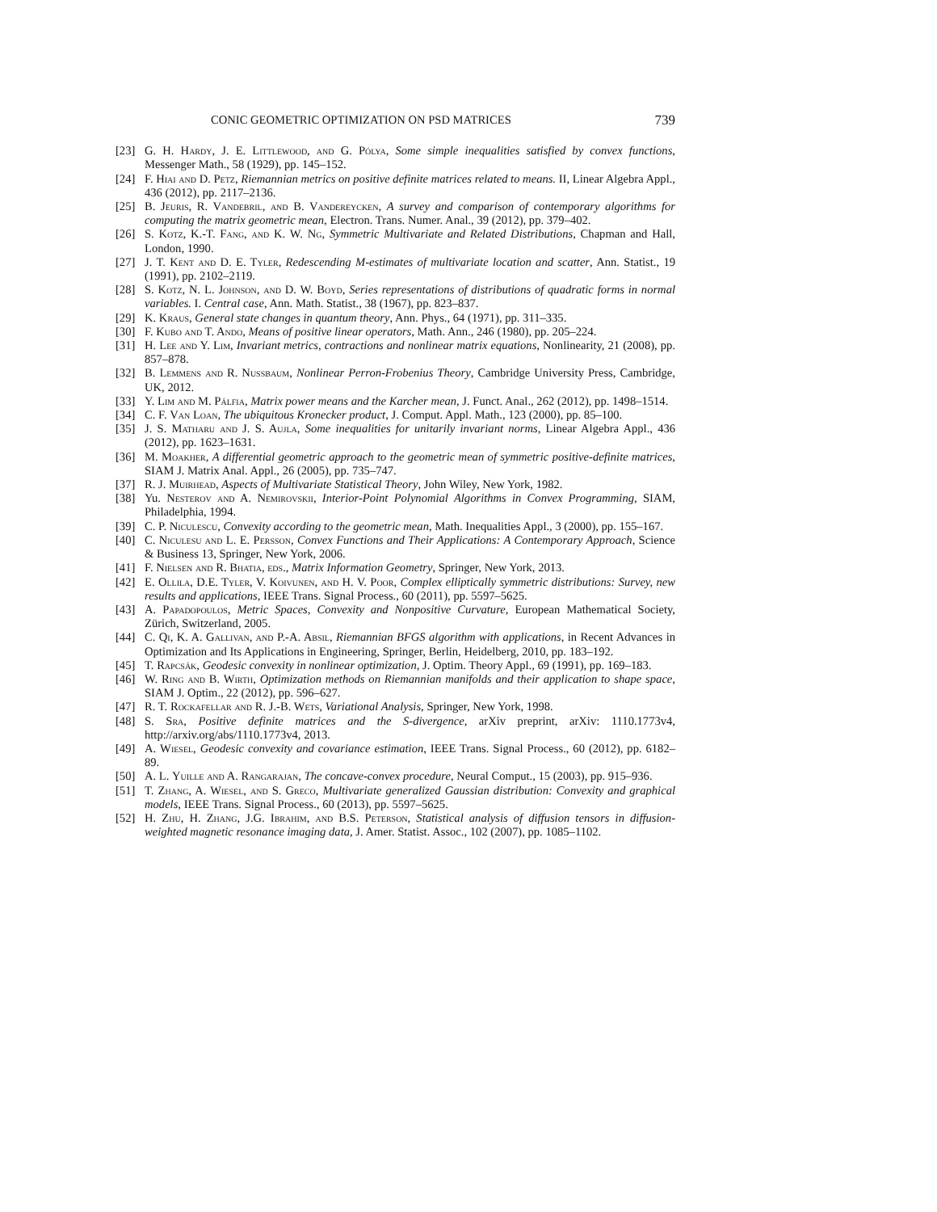CONIC GEOMETRIC OPTIMIZATION ON PSD MATRICES 739
[23] G. H. Hardy, J. E. Littlewood, and G. Pólya, Some simple inequalities satisfied by convex functions, Messenger Math., 58 (1929), pp. 145–152.
[24] F. Hiai and D. Petz, Riemannian metrics on positive definite matrices related to means. II, Linear Algebra Appl., 436 (2012), pp. 2117–2136.
[25] B. Jeuris, R. Vandebril, and B. Vandereycken, A survey and comparison of contemporary algorithms for computing the matrix geometric mean, Electron. Trans. Numer. Anal., 39 (2012), pp. 379–402.
[26] S. Kotz, K.-T. Fang, and K. W. Ng, Symmetric Multivariate and Related Distributions, Chapman and Hall, London, 1990.
[27] J. T. Kent and D. E. Tyler, Redescending M-estimates of multivariate location and scatter, Ann. Statist., 19 (1991), pp. 2102–2119.
[28] S. Kotz, N. L. Johnson, and D. W. Boyd, Series representations of distributions of quadratic forms in normal variables. I. Central case, Ann. Math. Statist., 38 (1967), pp. 823–837.
[29] K. Kraus, General state changes in quantum theory, Ann. Phys., 64 (1971), pp. 311–335.
[30] F. Kubo and T. Ando, Means of positive linear operators, Math. Ann., 246 (1980), pp. 205–224.
[31] H. Lee and Y. Lim, Invariant metrics, contractions and nonlinear matrix equations, Nonlinearity, 21 (2008), pp. 857–878.
[32] B. Lemmens and R. Nussbaum, Nonlinear Perron-Frobenius Theory, Cambridge University Press, Cambridge, UK, 2012.
[33] Y. Lim and M. Pálfia, Matrix power means and the Karcher mean, J. Funct. Anal., 262 (2012), pp. 1498–1514.
[34] C. F. Van Loan, The ubiquitous Kronecker product, J. Comput. Appl. Math., 123 (2000), pp. 85–100.
[35] J. S. Matharu and J. S. Aujla, Some inequalities for unitarily invariant norms, Linear Algebra Appl., 436 (2012), pp. 1623–1631.
[36] M. Moakher, A differential geometric approach to the geometric mean of symmetric positive-definite matrices, SIAM J. Matrix Anal. Appl., 26 (2005), pp. 735–747.
[37] R. J. Muirhead, Aspects of Multivariate Statistical Theory, John Wiley, New York, 1982.
[38] Yu. Nesterov and A. Nemirovskii, Interior-Point Polynomial Algorithms in Convex Programming, SIAM, Philadelphia, 1994.
[39] C. P. Niculescu, Convexity according to the geometric mean, Math. Inequalities Appl., 3 (2000), pp. 155–167.
[40] C. Niculesu and L. E. Persson, Convex Functions and Their Applications: A Contemporary Approach, Science & Business 13, Springer, New York, 2006.
[41] F. Nielsen and R. Bhatia, eds., Matrix Information Geometry, Springer, New York, 2013.
[42] E. Ollila, D.E. Tyler, V. Koivunen, and H. V. Poor, Complex elliptically symmetric distributions: Survey, new results and applications, IEEE Trans. Signal Process., 60 (2011), pp. 5597–5625.
[43] A. Papadopoulos, Metric Spaces, Convexity and Nonpositive Curvature, European Mathematical Society, Zürich, Switzerland, 2005.
[44] C. Qi, K. A. Gallivan, and P.-A. Absil, Riemannian BFGS algorithm with applications, in Recent Advances in Optimization and Its Applications in Engineering, Springer, Berlin, Heidelberg, 2010, pp. 183–192.
[45] T. Rapcsák, Geodesic convexity in nonlinear optimization, J. Optim. Theory Appl., 69 (1991), pp. 169–183.
[46] W. Ring and B. Wirth, Optimization methods on Riemannian manifolds and their application to shape space, SIAM J. Optim., 22 (2012), pp. 596–627.
[47] R. T. Rockafellar and R. J.-B. Wets, Variational Analysis, Springer, New York, 1998.
[48] S. Sra, Positive definite matrices and the S-divergence, arXiv preprint, arXiv: 1110.1773v4, http://arxiv.org/abs/1110.1773v4, 2013.
[49] A. Wiesel, Geodesic convexity and covariance estimation, IEEE Trans. Signal Process., 60 (2012), pp. 6182–89.
[50] A. L. Yuille and A. Rangarajan, The concave-convex procedure, Neural Comput., 15 (2003), pp. 915–936.
[51] T. Zhang, A. Wiesel, and S. Greco, Multivariate generalized Gaussian distribution: Convexity and graphical models, IEEE Trans. Signal Process., 60 (2013), pp. 5597–5625.
[52] H. Zhu, H. Zhang, J.G. Ibrahim, and B.S. Peterson, Statistical analysis of diffusion tensors in diffusion-weighted magnetic resonance imaging data, J. Amer. Statist. Assoc., 102 (2007), pp. 1085–1102.